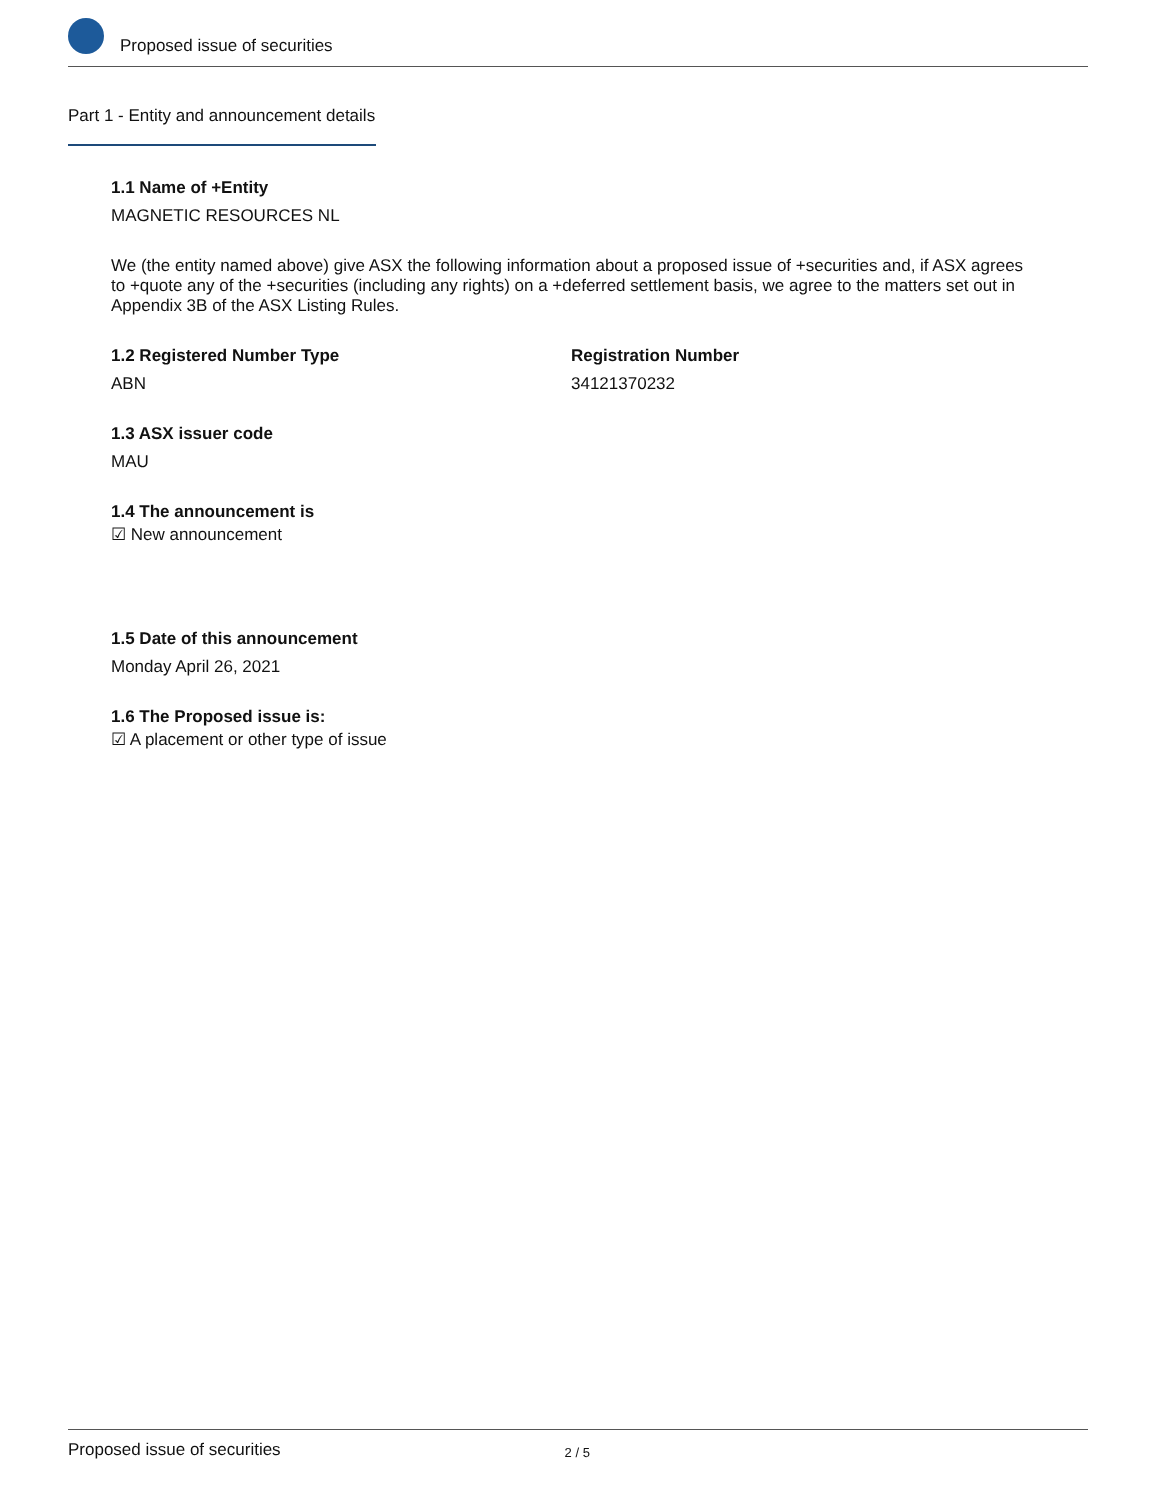Proposed issue of securities
Part 1 - Entity and announcement details
1.1 Name of +Entity
MAGNETIC RESOURCES NL
We (the entity named above) give ASX the following information about a proposed issue of +securities and, if ASX agrees to +quote any of the +securities (including any rights) on a +deferred settlement basis, we agree to the matters set out in Appendix 3B of the ASX Listing Rules.
1.2 Registered Number Type
ABN
Registration Number
34121370232
1.3 ASX issuer code
MAU
1.4 The announcement is
☑ New announcement
1.5 Date of this announcement
Monday April 26, 2021
1.6 The Proposed issue is:
☑ A placement or other type of issue
Proposed issue of securities 2 / 5